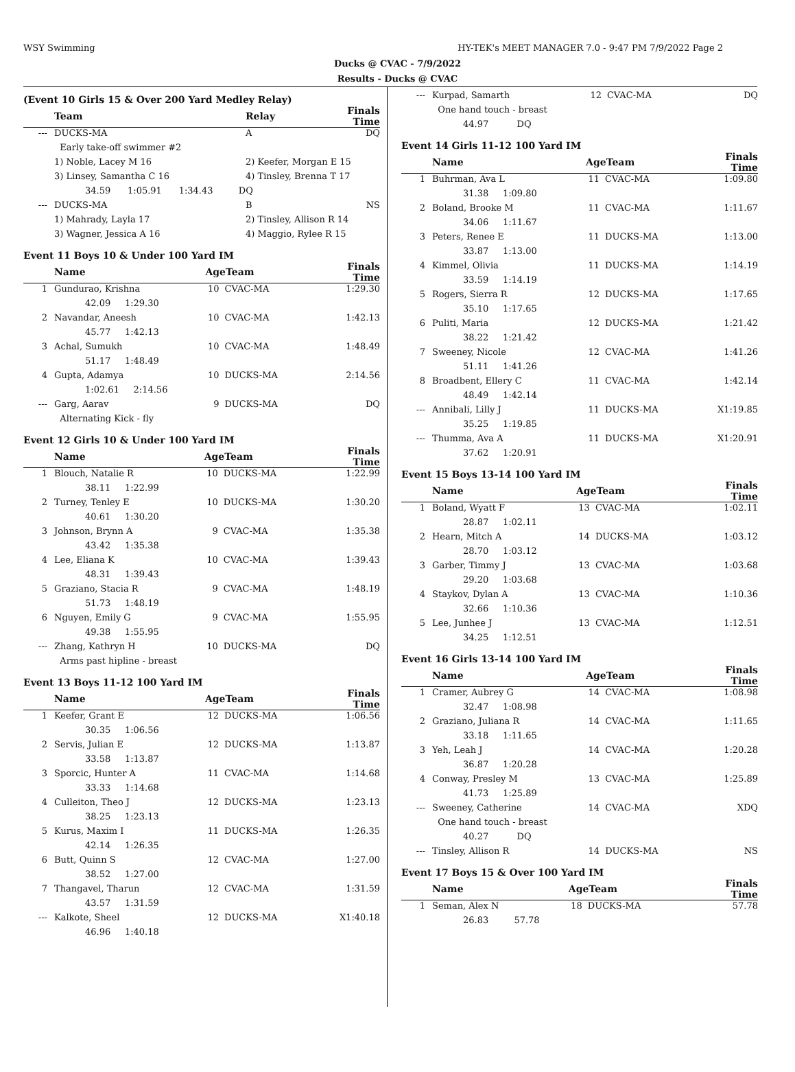WSY Swimming HY-TEK's MEET MANAGER 7.0 - 9:47 PM 7/9/2022 Page 2
Ducks @ CVAC - 7/9/2022
Results - Ducks @ CVAC
(Event 10 Girls 15 & Over 200 Yard Medley Relay)
| | Team | Relay | Finals Time |
| --- | --- | --- | --- |
| --- | DUCKS-MA | A | DQ |
| | Early take-off swimmer #2 | | |
| | 1) Noble, Lacey M 16 | 2) Keefer, Morgan E 15 | |
| | 3) Linsey, Samantha C 16 | 4) Tinsley, Brenna T 17 | |
| | 34.59 1:05.91 1:34.43 DQ | | |
| --- | DUCKS-MA | B | NS |
| | 1) Mahrady, Layla 17 | 2) Tinsley, Allison R 14 | |
| | 3) Wagner, Jessica A 16 | 4) Maggio, Rylee R 15 | |
Event 11 Boys 10 & Under 100 Yard IM
| | Name | AgeTeam | | Finals Time |
| --- | --- | --- | --- | --- |
| 1 | Gundurao, Krishna | 10 | CVAC-MA | 1:29.30 |
| | 42.09 1:29.30 | | | |
| 2 | Navandar, Aneesh | 10 | CVAC-MA | 1:42.13 |
| | 45.77 1:42.13 | | | |
| 3 | Achal, Sumukh | 10 | CVAC-MA | 1:48.49 |
| | 51.17 1:48.49 | | | |
| 4 | Gupta, Adamya | 10 | DUCKS-MA | 2:14.56 |
| | 1:02.61 2:14.56 | | | |
| --- | Garg, Aarav | 9 | DUCKS-MA | DQ |
| | Alternating Kick - fly | | | |
Event 12 Girls 10 & Under 100 Yard IM
| | Name | AgeTeam | | Finals Time |
| --- | --- | --- | --- | --- |
| 1 | Blouch, Natalie R | 10 | DUCKS-MA | 1:22.99 |
| | 38.11 1:22.99 | | | |
| 2 | Turney, Tenley E | 10 | DUCKS-MA | 1:30.20 |
| | 40.61 1:30.20 | | | |
| 3 | Johnson, Brynn A | 9 | CVAC-MA | 1:35.38 |
| | 43.42 1:35.38 | | | |
| 4 | Lee, Eliana K | 10 | CVAC-MA | 1:39.43 |
| | 48.31 1:39.43 | | | |
| 5 | Graziano, Stacia R | 9 | CVAC-MA | 1:48.19 |
| | 51.73 1:48.19 | | | |
| 6 | Nguyen, Emily G | 9 | CVAC-MA | 1:55.95 |
| | 49.38 1:55.95 | | | |
| --- | Zhang, Kathryn H | 10 | DUCKS-MA | DQ |
| | Arms past hipline - breast | | | |
Event 13 Boys 11-12 100 Yard IM
| | Name | AgeTeam | | Finals Time |
| --- | --- | --- | --- | --- |
| 1 | Keefer, Grant E | 12 | DUCKS-MA | 1:06.56 |
| | 30.35 1:06.56 | | | |
| 2 | Servis, Julian E | 12 | DUCKS-MA | 1:13.87 |
| | 33.58 1:13.87 | | | |
| 3 | Sporcic, Hunter A | 11 | CVAC-MA | 1:14.68 |
| | 33.33 1:14.68 | | | |
| 4 | Culleiton, Theo J | 12 | DUCKS-MA | 1:23.13 |
| | 38.25 1:23.13 | | | |
| 5 | Kurus, Maxim I | 11 | DUCKS-MA | 1:26.35 |
| | 42.14 1:26.35 | | | |
| 6 | Butt, Quinn S | 12 | CVAC-MA | 1:27.00 |
| | 38.52 1:27.00 | | | |
| 7 | Thangavel, Tharun | 12 | CVAC-MA | 1:31.59 |
| | 43.57 1:31.59 | | | |
| --- | Kalkote, Sheel | 12 | DUCKS-MA | X1:40.18 |
| | 46.96 1:40.18 | | | |
| --- | Kurpad, Samarth | 12 | CVAC-MA | DQ |
| | One hand touch - breast | | | |
| | 44.97 DQ | | | |
Event 14 Girls 11-12 100 Yard IM
| | Name | AgeTeam | | Finals Time |
| --- | --- | --- | --- | --- |
| 1 | Buhrman, Ava L | 11 | CVAC-MA | 1:09.80 |
| | 31.38 1:09.80 | | | |
| 2 | Boland, Brooke M | 11 | CVAC-MA | 1:11.67 |
| | 34.06 1:11.67 | | | |
| 3 | Peters, Renee E | 11 | DUCKS-MA | 1:13.00 |
| | 33.87 1:13.00 | | | |
| 4 | Kimmel, Olivia | 11 | DUCKS-MA | 1:14.19 |
| | 33.59 1:14.19 | | | |
| 5 | Rogers, Sierra R | 12 | DUCKS-MA | 1:17.65 |
| | 35.10 1:17.65 | | | |
| 6 | Puliti, Maria | 12 | DUCKS-MA | 1:21.42 |
| | 38.22 1:21.42 | | | |
| 7 | Sweeney, Nicole | 12 | CVAC-MA | 1:41.26 |
| | 51.11 1:41.26 | | | |
| 8 | Broadbent, Ellery C | 11 | CVAC-MA | 1:42.14 |
| | 48.49 1:42.14 | | | |
| --- | Annibali, Lilly J | 11 | DUCKS-MA | X1:19.85 |
| | 35.25 1:19.85 | | | |
| --- | Thumma, Ava A | 11 | DUCKS-MA | X1:20.91 |
| | 37.62 1:20.91 | | | |
Event 15 Boys 13-14 100 Yard IM
| | Name | AgeTeam | | Finals Time |
| --- | --- | --- | --- | --- |
| 1 | Boland, Wyatt F | 13 | CVAC-MA | 1:02.11 |
| | 28.87 1:02.11 | | | |
| 2 | Hearn, Mitch A | 14 | DUCKS-MA | 1:03.12 |
| | 28.70 1:03.12 | | | |
| 3 | Garber, Timmy J | 13 | CVAC-MA | 1:03.68 |
| | 29.20 1:03.68 | | | |
| 4 | Staykov, Dylan A | 13 | CVAC-MA | 1:10.36 |
| | 32.66 1:10.36 | | | |
| 5 | Lee, Junhee J | 13 | CVAC-MA | 1:12.51 |
| | 34.25 1:12.51 | | | |
Event 16 Girls 13-14 100 Yard IM
| | Name | AgeTeam | | Finals Time |
| --- | --- | --- | --- | --- |
| 1 | Cramer, Aubrey G | 14 | CVAC-MA | 1:08.98 |
| | 32.47 1:08.98 | | | |
| 2 | Graziano, Juliana R | 14 | CVAC-MA | 1:11.65 |
| | 33.18 1:11.65 | | | |
| 3 | Yeh, Leah J | 14 | CVAC-MA | 1:20.28 |
| | 36.87 1:20.28 | | | |
| 4 | Conway, Presley M | 13 | CVAC-MA | 1:25.89 |
| | 41.73 1:25.89 | | | |
| --- | Sweeney, Catherine | 14 | CVAC-MA | XDQ |
| | One hand touch - breast | | | |
| | 40.27 DQ | | | |
| --- | Tinsley, Allison R | 14 | DUCKS-MA | NS |
Event 17 Boys 15 & Over 100 Yard IM
| | Name | AgeTeam | | Finals Time |
| --- | --- | --- | --- | --- |
| 1 | Seman, Alex N | 18 | DUCKS-MA | 57.78 |
| | 26.83 57.78 | | | |